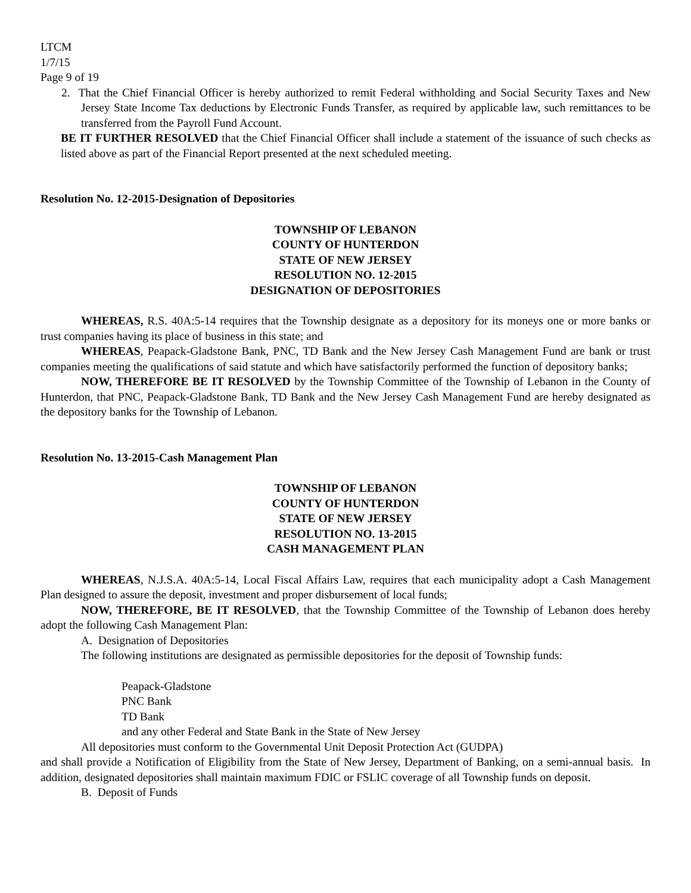LTCM
1/7/15
Page 9 of 19
2. That the Chief Financial Officer is hereby authorized to remit Federal withholding and Social Security Taxes and New Jersey State Income Tax deductions by Electronic Funds Transfer, as required by applicable law, such remittances to be transferred from the Payroll Fund Account.
BE IT FURTHER RESOLVED that the Chief Financial Officer shall include a statement of the issuance of such checks as listed above as part of the Financial Report presented at the next scheduled meeting.
Resolution No. 12-2015-Designation of Depositories
TOWNSHIP OF LEBANON
COUNTY OF HUNTERDON
STATE OF NEW JERSEY
RESOLUTION NO. 12-2015
DESIGNATION OF DEPOSITORIES
WHEREAS, R.S. 40A:5-14 requires that the Township designate as a depository for its moneys one or more banks or trust companies having its place of business in this state; and
WHEREAS, Peapack-Gladstone Bank, PNC, TD Bank and the New Jersey Cash Management Fund are bank or trust companies meeting the qualifications of said statute and which have satisfactorily performed the function of depository banks;
NOW, THEREFORE BE IT RESOLVED by the Township Committee of the Township of Lebanon in the County of Hunterdon, that PNC, Peapack-Gladstone Bank, TD Bank and the New Jersey Cash Management Fund are hereby designated as the depository banks for the Township of Lebanon.
Resolution No. 13-2015-Cash Management Plan
TOWNSHIP OF LEBANON
COUNTY OF HUNTERDON
STATE OF NEW JERSEY
RESOLUTION NO. 13-2015
CASH MANAGEMENT PLAN
WHEREAS, N.J.S.A. 40A:5-14, Local Fiscal Affairs Law, requires that each municipality adopt a Cash Management Plan designed to assure the deposit, investment and proper disbursement of local funds;
NOW, THEREFORE, BE IT RESOLVED, that the Township Committee of the Township of Lebanon does hereby adopt the following Cash Management Plan:
A. Designation of Depositories
The following institutions are designated as permissible depositories for the deposit of Township funds:
Peapack-Gladstone
PNC Bank
TD Bank
and any other Federal and State Bank in the State of New Jersey
All depositories must conform to the Governmental Unit Deposit Protection Act (GUDPA)
and shall provide a Notification of Eligibility from the State of New Jersey, Department of Banking, on a semi-annual basis. In addition, designated depositories shall maintain maximum FDIC or FSLIC coverage of all Township funds on deposit.
B. Deposit of Funds